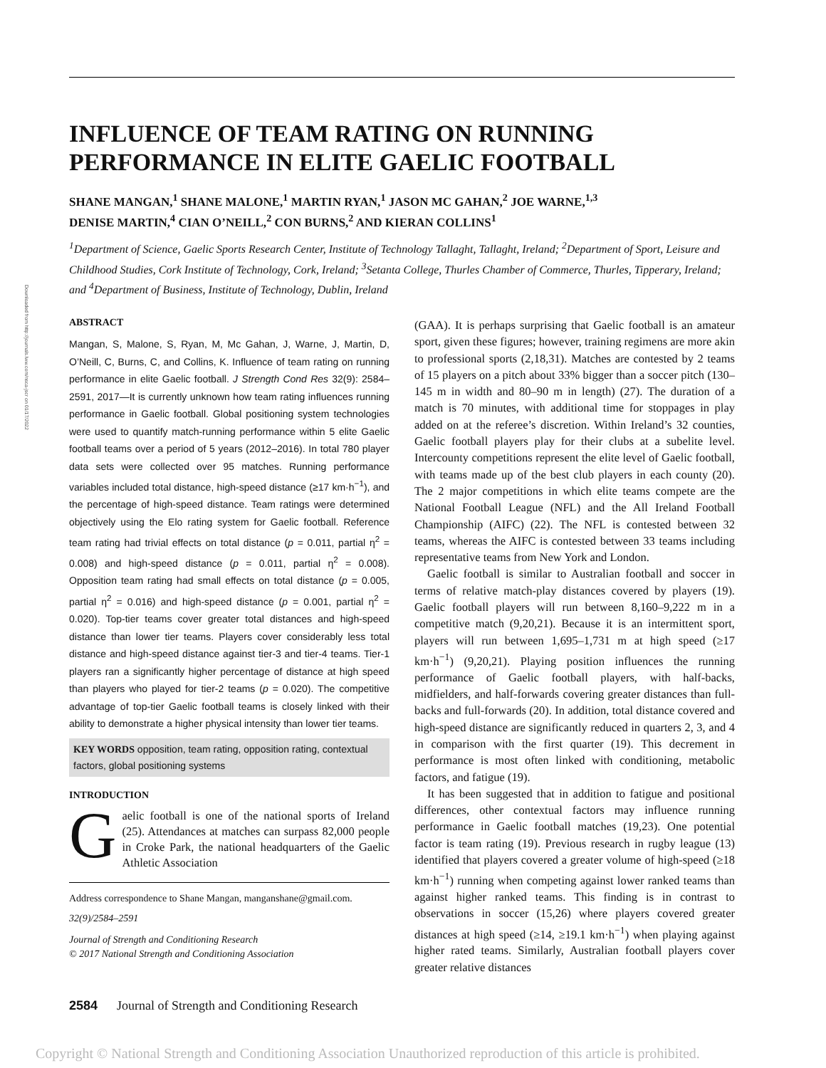Downloaded from http://journals.lww.com/nsca-jscr on 01/17/2022
INFLUENCE OF TEAM RATING ON RUNNING
PERFORMANCE IN ELITE GAELIC FOOTBALL
SHANE MANGAN,<sup>1</sup> SHANE MALONE,<sup>1</sup> MARTIN RYAN,<sup>1</sup> JASON MC GAHAN,<sup>2</sup> JOE WARNE,<sup>1,3</sup>
DENISE MARTIN,<sup>4</sup> CIAN O’NEILL,<sup>2</sup> CON BURNS,<sup>2</sup> AND KIERAN COLLINS<sup>1</sup>
<sup>1</sup> Department of Science, Gaelic Sports Research Center, Institute of Technology Tallaght, Tallaght, Ireland; <sup>2</sup>Department of Sport, Leisure and Childhood Studies, Cork Institute of Technology, Cork, Ireland; <sup>3</sup>Setanta College, Thurles Chamber of Commerce, Thurles, Tipperary, Ireland; and <sup>4</sup>Department of Business, Institute of Technology, Dublin, Ireland
ABSTRACT
Mangan, S, Malone, S, Ryan, M, Mc Gahan, J, Warne, J, Martin, D, O’Neill, C, Burns, C, and Collins, K. Influence of team rating on running performance in elite Gaelic football. J Strength Cond Res 32(9): 2584–2591, 2017—It is currently unknown how team rating influences running performance in Gaelic football. Global positioning system technologies were used to quantify match-running performance within 5 elite Gaelic football teams over a period of 5 years (2012–2016). In total 780 player data sets were collected over 95 matches. Running performance variables included total distance, high-speed distance (≥17 km·h<sup>−1</sup>), and the percentage of high-speed distance. Team ratings were determined objectively using the Elo rating system for Gaelic football. Reference team rating had trivial effects on total distance (p = 0.011, partial η<sup>2</sup> = 0.008) and high-speed distance (p = 0.011, partial η<sup>2</sup> = 0.008). Opposition team rating had small effects on total distance (p = 0.005, partial η<sup>2</sup> = 0.016) and high-speed distance (p = 0.001, partial η<sup>2</sup> = 0.020). Top-tier teams cover greater total distances and high-speed distance than lower tier teams. Players cover considerably less total distance and high-speed distance against tier-3 and tier-4 teams. Tier-1 players ran a significantly higher percentage of distance at high speed than players who played for tier-2 teams (p = 0.020). The competitive advantage of top-tier Gaelic football teams is closely linked with their ability to demonstrate a higher physical intensity than lower tier teams.
KEY WORDS opposition, team rating, opposition rating, contextual factors, global positioning systems
INTRODUCTION
Gaelic football is one of the national sports of Ireland (25). Attendances at matches can surpass 82,000 people in Croke Park, the national headquarters of the Gaelic Athletic Association
Address correspondence to Shane Mangan, manganshane@gmail.com.
32(9)/2584–2591
Journal of Strength and Conditioning Research
© 2017 National Strength and Conditioning Association
(GAA). It is perhaps surprising that Gaelic football is an amateur sport, given these figures; however, training regimens are more akin to professional sports (2,18,31). Matches are contested by 2 teams of 15 players on a pitch about 33% bigger than a soccer pitch (130–145 m in width and 80–90 m in length) (27). The duration of a match is 70 minutes, with additional time for stoppages in play added on at the referee’s discretion. Within Ireland’s 32 counties, Gaelic football players play for their clubs at a subelite level. Intercounty competitions represent the elite level of Gaelic football, with teams made up of the best club players in each county (20). The 2 major competitions in which elite teams compete are the National Football League (NFL) and the All Ireland Football Championship (AIFC) (22). The NFL is contested between 32 teams, whereas the AIFC is contested between 33 teams including representative teams from New York and London.
Gaelic football is similar to Australian football and soccer in terms of relative match-play distances covered by players (19). Gaelic football players will run between 8,160–9,222 m in a competitive match (9,20,21). Because it is an intermittent sport, players will run between 1,695–1,731 m at high speed (≥17 km·h<sup>−1</sup>) (9,20,21). Playing position influences the running performance of Gaelic football players, with half-backs, midfielders, and half-forwards covering greater distances than full-backs and full-forwards (20). In addition, total distance covered and high-speed distance are significantly reduced in quarters 2, 3, and 4 in comparison with the first quarter (19). This decrement in performance is most often linked with conditioning, metabolic factors, and fatigue (19).
It has been suggested that in addition to fatigue and positional differences, other contextual factors may influence running performance in Gaelic football matches (19,23). One potential factor is team rating (19). Previous research in rugby league (13) identified that players covered a greater volume of high-speed (≥18 km·h<sup>−1</sup>) running when competing against lower ranked teams than against higher ranked teams. This finding is in contrast to observations in soccer (15,26) where players covered greater distances at high speed (≥14, ≥19.1 km·h<sup>−1</sup>) when playing against higher rated teams. Similarly, Australian football players cover greater relative distances
2584 Journal of Strength and Conditioning Research
Copyright © National Strength and Conditioning Association Unauthorized reproduction of this article is prohibited.